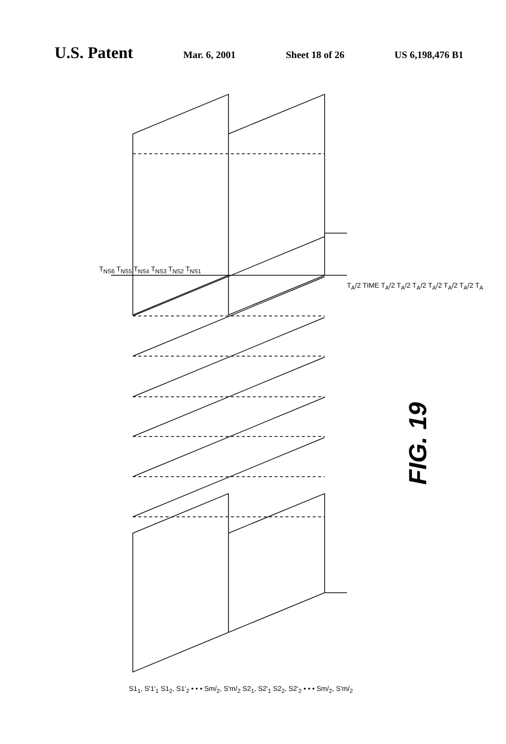U.S. Patent Mar. 6, 2001 Sheet 18 of 26 US 6,198,476 B1
FIG. 19
T<sub>NS6</sub> T<sub>NS5</sub> T<sub>NS4</sub> T<sub>NS3</sub> T<sub>NS2</sub> T<sub>NS1</sub>
T<sub>A</sub>/2 TIME T<sub>A</sub>/2 T<sub>A</sub>/2 T<sub>A</sub>/2 T<sub>A</sub>/2 T<sub>A</sub>/2 T<sub>A</sub>/2 T<sub>A</sub>
S1<sub>1</sub>, S'1'<sub>1</sub> S1<sub>2</sub>, S1'<sub>2</sub> • • • Sm/<sub>2</sub>, S'm/<sub>2</sub> S2<sub>1</sub>, S2'<sub>1</sub> S2<sub>2</sub>, S2'<sub>2</sub> • • • Sm/<sub>2</sub>, S'm/<sub>2</sub>